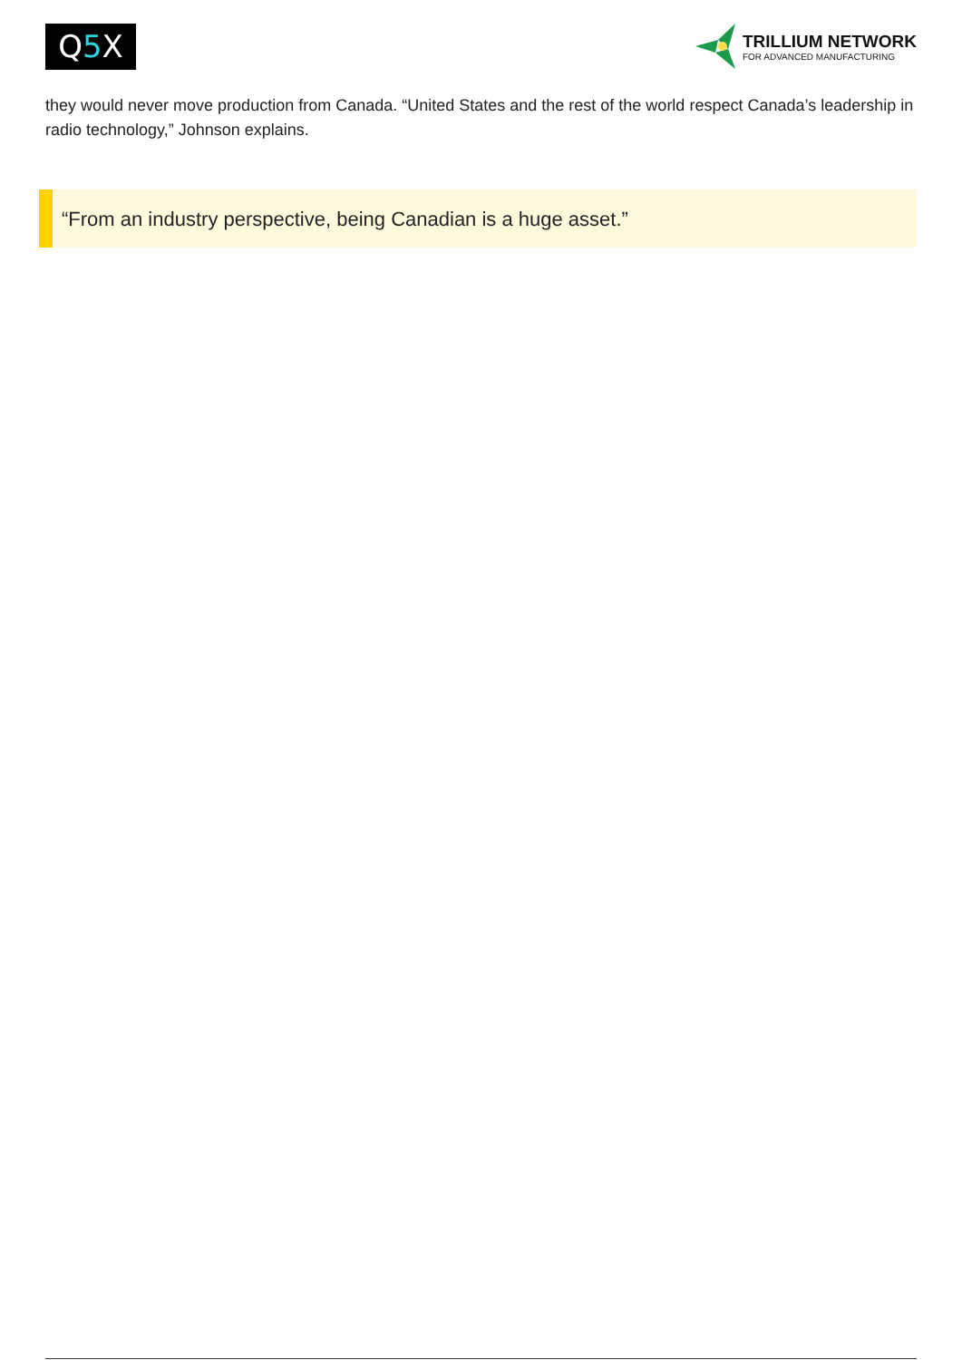Q 5 X
TRILLIUM NETWORK
FOR ADVANCED MANUFACTURING
they would never move production from Canada. “United States and the rest of the world respect Canada’s leadership in radio technology,” Johnson explains.
“From an industry perspective, being Canadian is a huge asset.”